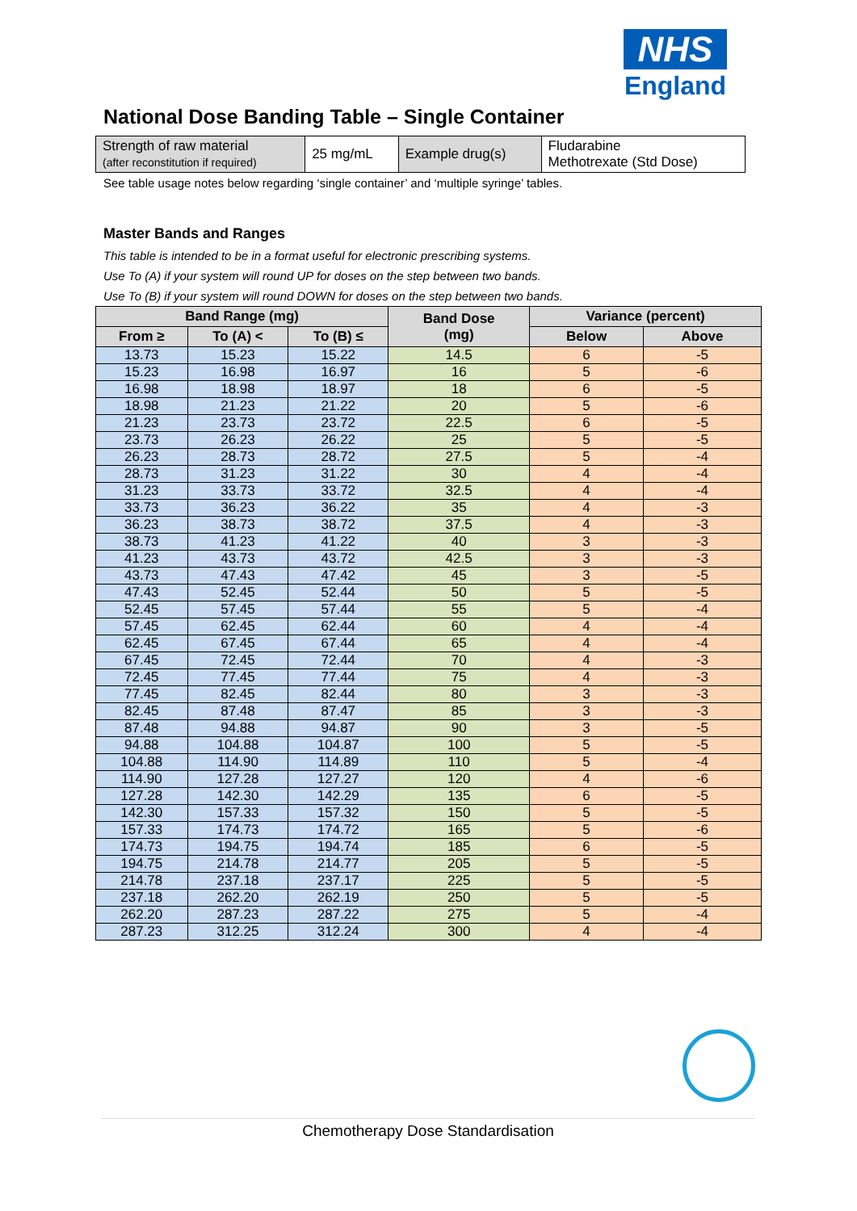NHS
England
National Dose Banding Table – Single Container
| Strength of raw material (after reconstitution if required) | 25 mg/mL | Example drug(s) | Fludarabine Methotrexate (Std Dose) |
See table usage notes below regarding ‘single container’ and ‘multiple syringe’ tables.
Master Bands and Ranges
This table is intended to be in a format useful for electronic prescribing systems.
Use To (A) if your system will round UP for doses on the step between two bands.
Use To (B) if your system will round DOWN for doses on the step between two bands.
| Band Range (mg) | | | Band Dose (mg) | Variance (percent) | |
| --- | --- | --- | --- | --- | --- |
| From ≥ | To (A) < | To (B) ≤ | | Below | Above |
| 13.73 | 15.23 | 15.22 | 14.5 | 6 | -5 |
| 15.23 | 16.98 | 16.97 | 16 | 5 | -6 |
| 16.98 | 18.98 | 18.97 | 18 | 6 | -5 |
| 18.98 | 21.23 | 21.22 | 20 | 5 | -6 |
| 21.23 | 23.73 | 23.72 | 22.5 | 6 | -5 |
| 23.73 | 26.23 | 26.22 | 25 | 5 | -5 |
| 26.23 | 28.73 | 28.72 | 27.5 | 5 | -4 |
| 28.73 | 31.23 | 31.22 | 30 | 4 | -4 |
| 31.23 | 33.73 | 33.72 | 32.5 | 4 | -4 |
| 33.73 | 36.23 | 36.22 | 35 | 4 | -3 |
| 36.23 | 38.73 | 38.72 | 37.5 | 4 | -3 |
| 38.73 | 41.23 | 41.22 | 40 | 3 | -3 |
| 41.23 | 43.73 | 43.72 | 42.5 | 3 | -3 |
| 43.73 | 47.43 | 47.42 | 45 | 3 | -5 |
| 47.43 | 52.45 | 52.44 | 50 | 5 | -5 |
| 52.45 | 57.45 | 57.44 | 55 | 5 | -4 |
| 57.45 | 62.45 | 62.44 | 60 | 4 | -4 |
| 62.45 | 67.45 | 67.44 | 65 | 4 | -4 |
| 67.45 | 72.45 | 72.44 | 70 | 4 | -3 |
| 72.45 | 77.45 | 77.44 | 75 | 4 | -3 |
| 77.45 | 82.45 | 82.44 | 80 | 3 | -3 |
| 82.45 | 87.48 | 87.47 | 85 | 3 | -3 |
| 87.48 | 94.88 | 94.87 | 90 | 3 | -5 |
| 94.88 | 104.88 | 104.87 | 100 | 5 | -5 |
| 104.88 | 114.90 | 114.89 | 110 | 5 | -4 |
| 114.90 | 127.28 | 127.27 | 120 | 4 | -6 |
| 127.28 | 142.30 | 142.29 | 135 | 6 | -5 |
| 142.30 | 157.33 | 157.32 | 150 | 5 | -5 |
| 157.33 | 174.73 | 174.72 | 165 | 5 | -6 |
| 174.73 | 194.75 | 194.74 | 185 | 6 | -5 |
| 194.75 | 214.78 | 214.77 | 205 | 5 | -5 |
| 214.78 | 237.18 | 237.17 | 225 | 5 | -5 |
| 237.18 | 262.20 | 262.19 | 250 | 5 | -5 |
| 262.20 | 287.23 | 287.22 | 275 | 5 | -4 |
| 287.23 | 312.25 | 312.24 | 300 | 4 | -4 |
Chemotherapy Dose Standardisation